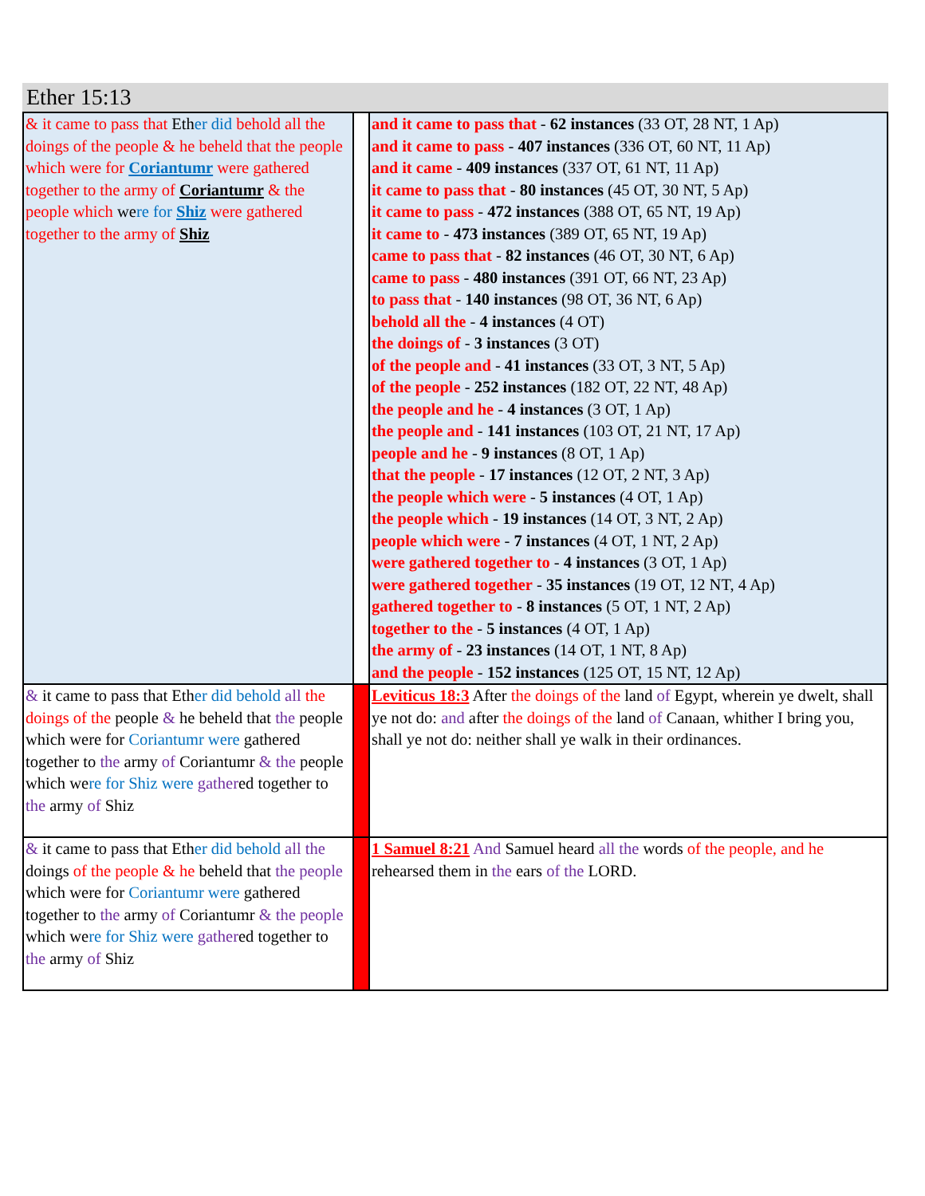Ether 15:13
| & it came to pass that Eth er did behold all the doings of the people & he beheld that the people which were for Coriantumr were gathered together to the army of Coriantumr & the people which we re for Shiz were gathered together to the army of Shiz | | and it came to pass that - 62 instances (33 OT, 28 NT, 1 Ap) and it came to pass - 407 instances (336 OT, 60 NT, 11 Ap) and it came - 409 instances (337 OT, 61 NT, 11 Ap) it came to pass that - 80 instances (45 OT, 30 NT, 5 Ap) it came to pass - 472 instances (388 OT, 65 NT, 19 Ap) it came to - 473 instances (389 OT, 65 NT, 19 Ap) came to pass that - 82 instances (46 OT, 30 NT, 6 Ap) came to pass - 480 instances (391 OT, 66 NT, 23 Ap) to pass that - 140 instances (98 OT, 36 NT, 6 Ap) behold all the - 4 instances (4 OT) the doings of - 3 instances (3 OT) of the people and - 41 instances (33 OT, 3 NT, 5 Ap) of the people - 252 instances (182 OT, 22 NT, 48 Ap) the people and he - 4 instances (3 OT, 1 Ap) the people and - 141 instances (103 OT, 21 NT, 17 Ap) people and he - 9 instances (8 OT, 1 Ap) that the people - 17 instances (12 OT, 2 NT, 3 Ap) the people which were - 5 instances (4 OT, 1 Ap) the people which - 19 instances (14 OT, 3 NT, 2 Ap) people which were - 7 instances (4 OT, 1 NT, 2 Ap) were gathered together to - 4 instances (3 OT, 1 Ap) were gathered together - 35 instances (19 OT, 12 NT, 4 Ap) gathered together to - 8 instances (5 OT, 1 NT, 2 Ap) together to the - 5 instances (4 OT, 1 Ap) the army of - 23 instances (14 OT, 1 NT, 8 Ap) and the people - 152 instances (125 OT, 15 NT, 12 Ap) |
| & it came to pass that Eth er did behold all the doings of the people & he beheld that the people which were for Coriantumr were gathered together to the army of Coriantumr & the people which we re for Shiz were gather ed together to the army of Shiz | | Leviticus 18:3 After the doings of the land of Egypt, wherein ye dwelt, shall ye not do: and after the doings of the land of Canaan, whither I bring you, shall ye not do: neither shall ye walk in their ordinances. |
| & it came to pass that Eth er did behold all the doings of the people & he beheld that the people which were for Coriantumr were gathered together to the army of Coriantumr & the people which we re for Shiz were gather ed together to the army of Shiz | | 1 Samuel 8:21 And Samuel heard all the words of the people, and he rehearsed them in the ears of the LORD. |